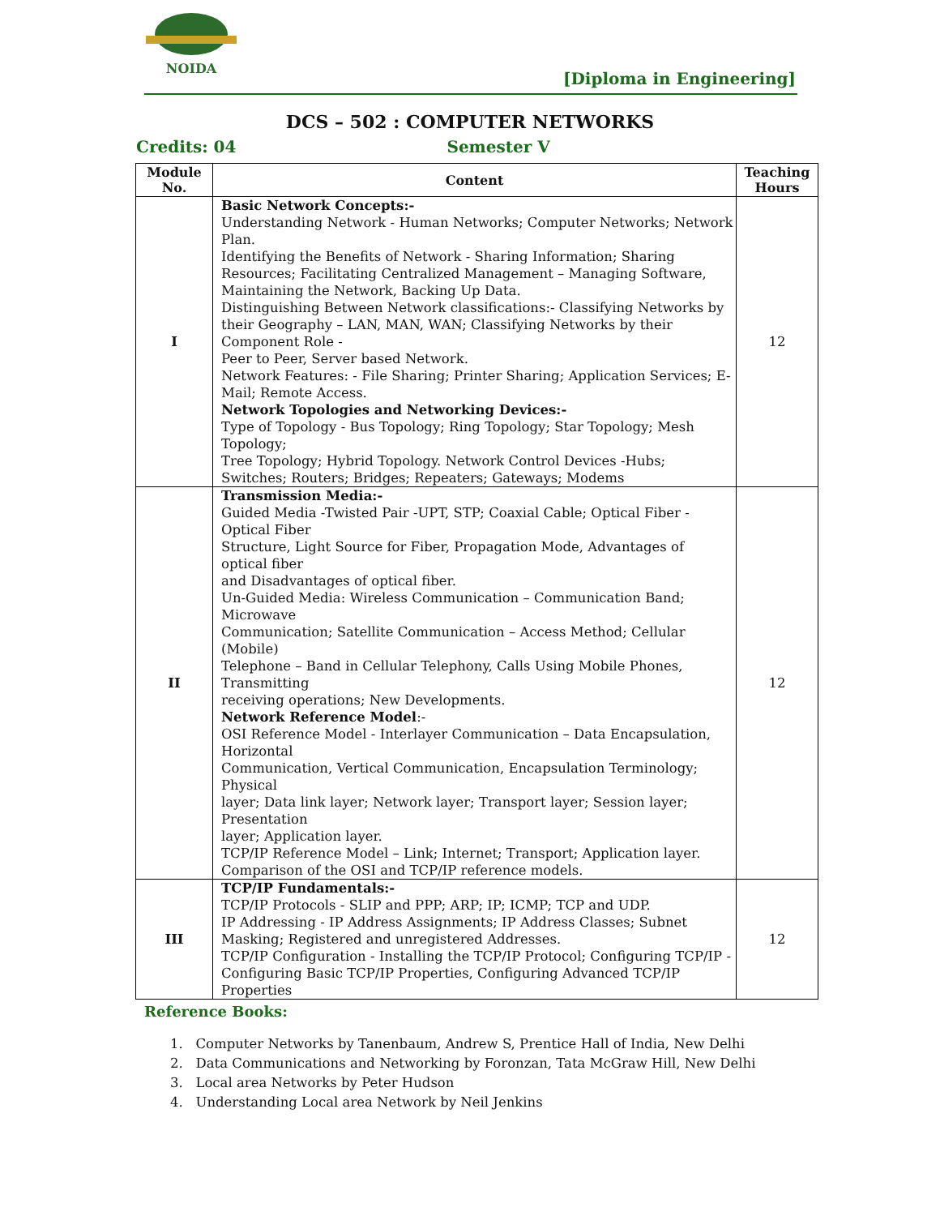NOIDA
[Diploma in Engineering]
DCS – 502 : COMPUTER NETWORKS
Credits: 04 Semester V
| Module No. | Content | Teaching Hours |
| --- | --- | --- |
| I | Basic Network Concepts:- Understanding Network - Human Networks; Computer Networks; Network Plan. Identifying the Benefits of Network - Sharing Information; Sharing Resources; Facilitating Centralized Management – Managing Software, Maintaining the Network, Backing Up Data. Distinguishing Between Network classifications:- Classifying Networks by their Geography – LAN, MAN, WAN; Classifying Networks by their Component Role - Peer to Peer, Server based Network. Network Features: - File Sharing; Printer Sharing; Application Services; E- Mail; Remote Access. Network Topologies and Networking Devices:- Type of Topology - Bus Topology; Ring Topology; Star Topology; Mesh Topology; Tree Topology; Hybrid Topology. Network Control Devices -Hubs; Switches; Routers; Bridges; Repeaters; Gateways; Modems | 12 |
| II | Transmission Media:- Guided Media -Twisted Pair -UPT, STP; Coaxial Cable; Optical Fiber - Optical Fiber Structure, Light Source for Fiber, Propagation Mode, Advantages of optical fiber and Disadvantages of optical fiber. Un-Guided Media: Wireless Communication – Communication Band; Microwave Communication; Satellite Communication – Access Method; Cellular (Mobile) Telephone – Band in Cellular Telephony, Calls Using Mobile Phones, Transmitting receiving operations; New Developments. Network Reference Model :- OSI Reference Model - Interlayer Communication – Data Encapsulation, Horizontal Communication, Vertical Communication, Encapsulation Terminology; Physical layer; Data link layer; Network layer; Transport layer; Session layer; Presentation layer; Application layer. TCP/IP Reference Model – Link; Internet; Transport; Application layer. Comparison of the OSI and TCP/IP reference models. | 12 |
| III | TCP/IP Fundamentals:- TCP/IP Protocols - SLIP and PPP; ARP; IP; ICMP; TCP and UDP. IP Addressing - IP Address Assignments; IP Address Classes; Subnet Masking; Registered and unregistered Addresses. TCP/IP Configuration - Installing the TCP/IP Protocol; Configuring TCP/IP - Configuring Basic TCP/IP Properties, Configuring Advanced TCP/IP Properties | 12 |
Reference Books:
1. Computer Networks by Tanenbaum, Andrew S, Prentice Hall of India, New Delhi
2. Data Communications and Networking by Foronzan, Tata McGraw Hill, New Delhi
3. Local area Networks by Peter Hudson
4. Understanding Local area Network by Neil Jenkins